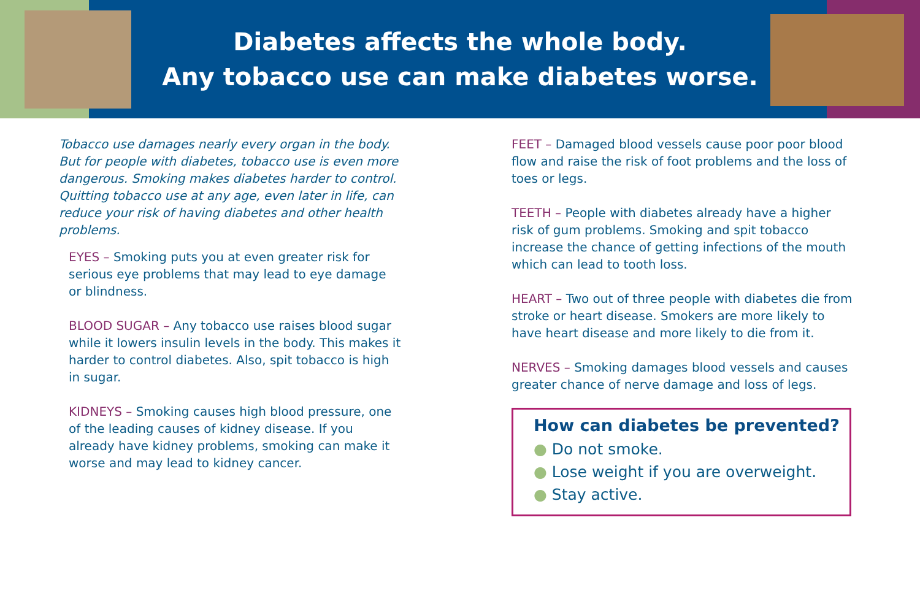Diabetes affects the whole body.
Any tobacco use can make diabetes worse.
Tobacco use damages nearly every organ in the body. But for people with diabetes, tobacco use is even more dangerous. Smoking makes diabetes harder to control. Quitting tobacco use at any age, even later in life, can reduce your risk of having diabetes and other health problems.
EYES – Smoking puts you at even greater risk for serious eye problems that may lead to eye damage or blindness.
BLOOD SUGAR – Any tobacco use raises blood sugar while it lowers insulin levels in the body. This makes it harder to control diabetes. Also, spit tobacco is high in sugar.
KIDNEYS – Smoking causes high blood pressure, one of the leading causes of kidney disease. If you already have kidney problems, smoking can make it worse and may lead to kidney cancer.
FEET – Damaged blood vessels cause poor poor blood flow and raise the risk of foot problems and the loss of toes or legs.
TEETH – People with diabetes already have a higher risk of gum problems. Smoking and spit tobacco increase the chance of getting infections of the mouth which can lead to tooth loss.
HEART – Two out of three people with diabetes die from stroke or heart disease. Smokers are more likely to have heart disease and more likely to die from it.
NERVES – Smoking damages blood vessels and causes greater chance of nerve damage and loss of legs.
How can diabetes be prevented?
● Do not smoke.
● Lose weight if you are overweight.
● Stay active.